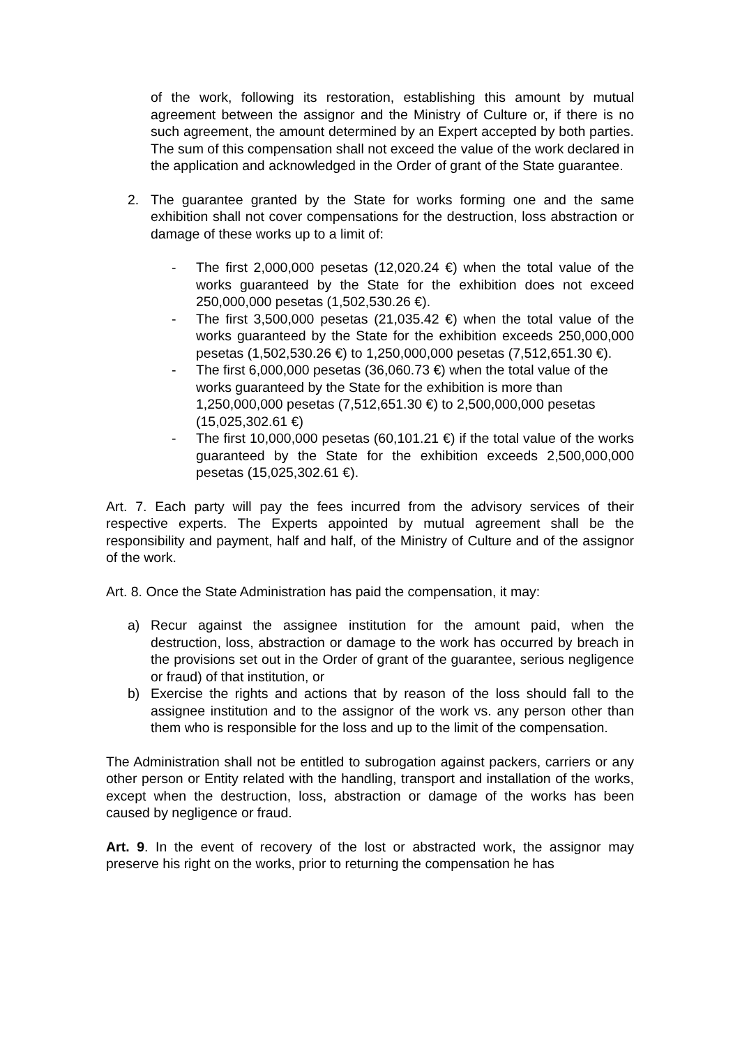of the work, following its restoration, establishing this amount by mutual agreement between the assignor and the Ministry of Culture or, if there is no such agreement, the amount determined by an Expert accepted by both parties. The sum of this compensation shall not exceed the value of the work declared in the application and acknowledged in the Order of grant of the State guarantee.
2. The guarantee granted by the State for works forming one and the same exhibition shall not cover compensations for the destruction, loss abstraction or damage of these works up to a limit of:
- The first 2,000,000 pesetas (12,020.24 €) when the total value of the works guaranteed by the State for the exhibition does not exceed 250,000,000 pesetas (1,502,530.26 €).
- The first 3,500,000 pesetas (21,035.42 €) when the total value of the works guaranteed by the State for the exhibition exceeds 250,000,000 pesetas (1,502,530.26 €) to 1,250,000,000 pesetas (7,512,651.30 €).
- The first 6,000,000 pesetas (36,060.73 €) when the total value of the works guaranteed by the State for the exhibition is more than 1,250,000,000 pesetas (7,512,651.30 €) to 2,500,000,000 pesetas (15,025,302.61 €)
- The first 10,000,000 pesetas (60,101.21 €) if the total value of the works guaranteed by the State for the exhibition exceeds 2,500,000,000 pesetas (15,025,302.61 €).
Art. 7. Each party will pay the fees incurred from the advisory services of their respective experts. The Experts appointed by mutual agreement shall be the responsibility and payment, half and half, of the Ministry of Culture and of the assignor of the work.
Art. 8. Once the State Administration has paid the compensation, it may:
a) Recur against the assignee institution for the amount paid, when the destruction, loss, abstraction or damage to the work has occurred by breach in the provisions set out in the Order of grant of the guarantee, serious negligence or fraud) of that institution, or
b) Exercise the rights and actions that by reason of the loss should fall to the assignee institution and to the assignor of the work vs. any person other than them who is responsible for the loss and up to the limit of the compensation.
The Administration shall not be entitled to subrogation against packers, carriers or any other person or Entity related with the handling, transport and installation of the works, except when the destruction, loss, abstraction or damage of the works has been caused by negligence or fraud.
Art. 9. In the event of recovery of the lost or abstracted work, the assignor may preserve his right on the works, prior to returning the compensation he has